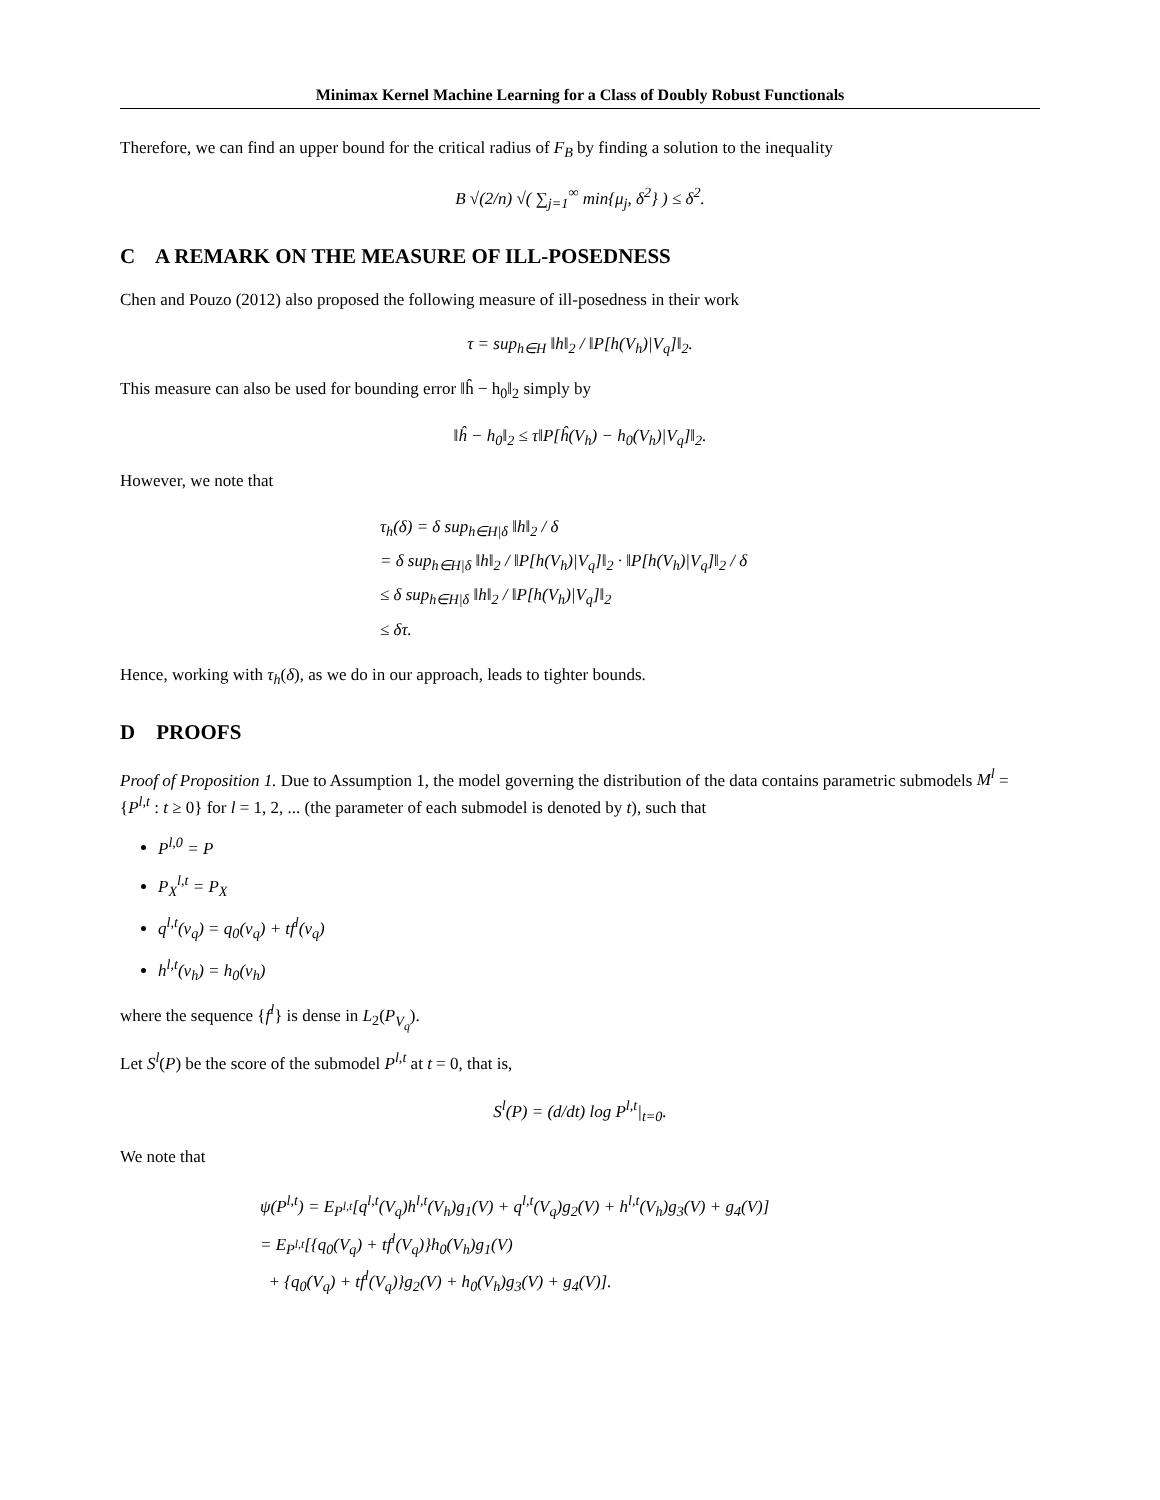Minimax Kernel Machine Learning for a Class of Doubly Robust Functionals
Therefore, we can find an upper bound for the critical radius of F<sub>B</sub> by finding a solution to the inequality
B √(2/n) √( ∑<sub>j=1</sub><sup>∞</sup> min{μ<sub>j</sub>, δ<sup>2</sup>} ) ≤ δ<sup>2</sup>.
C A REMARK ON THE MEASURE OF ILL-POSEDNESS
Chen and Pouzo (2012) also proposed the following measure of ill-posedness in their work
τ = sup<sub>h∈H</sub> ‖h‖<sub>2</sub> / ‖P[h(V<sub>h</sub>)|V<sub>q</sub>]‖<sub>2</sub>.
This measure can also be used for bounding error ‖ĥ − h<sub>0</sub>‖<sub>2</sub> simply by
‖ĥ − h<sub>0</sub>‖<sub>2</sub> ≤ τ‖P[ĥ(V<sub>h</sub>) − h<sub>0</sub>(V<sub>h</sub>)|V<sub>q</sub>]‖<sub>2</sub>.
However, we note that
τ<sub>h</sub>(δ) = δ sup<sub>h∈H|δ</sub> ‖h‖<sub>2</sub> / δ
= δ sup<sub>h∈H|δ</sub> ‖h‖<sub>2</sub> / ‖P[h(V<sub>h</sub>)|V<sub>q</sub>]‖<sub>2</sub> · ‖P[h(V<sub>h</sub>)|V<sub>q</sub>]‖<sub>2</sub> / δ
≤ δ sup<sub>h∈H|δ</sub> ‖h‖<sub>2</sub> / ‖P[h(V<sub>h</sub>)|V<sub>q</sub>]‖<sub>2</sub>
≤ δτ.
Hence, working with τ<sub>h</sub>(δ), as we do in our approach, leads to tighter bounds.
D PROOFS
Proof of Proposition 1. Due to Assumption 1, the model governing the distribution of the data contains parametric submodels M<sup>l</sup> = {P<sup>l,t</sup> : t ≥ 0} for l = 1, 2, ... (the parameter of each submodel is denoted by t), such that
P<sup>l,0</sup> = P
P<sub>X</sub><sup>l,t</sup> = P<sub>X</sub>
q<sup>l,t</sup>(v<sub>q</sub>) = q<sub>0</sub>(v<sub>q</sub>) + tf<sup>l</sup>(v<sub>q</sub>)
h<sup>l,t</sup>(v<sub>h</sub>) = h<sub>0</sub>(v<sub>h</sub>)
where the sequence {f<sup>l</sup>} is dense in L<sub>2</sub>(P<sub>V<sub>q</sub></sub>).
Let S<sup>l</sup>(P) be the score of the submodel P<sup>l,t</sup> at t = 0, that is,
S<sup>l</sup>(P) = (d/dt) log P<sup>l,t</sup>|<sub>t=0</sub>.
We note that
ψ(P<sup>l,t</sup>) = E<sub>P<sup>l,t</sup></sub>[q<sup>l,t</sup>(V<sub>q</sub>)h<sup>l,t</sup>(V<sub>h</sub>)g<sub>1</sub>(V) + q<sup>l,t</sup>(V<sub>q</sub>)g<sub>2</sub>(V) + h<sup>l,t</sup>(V<sub>h</sub>)g<sub>3</sub>(V) + g<sub>4</sub>(V)]
= E<sub>P<sup>l,t</sup></sub>[{q<sub>0</sub>(V<sub>q</sub>) + tf<sup>l</sup>(V<sub>q</sub>)}h<sub>0</sub>(V<sub>h</sub>)g<sub>1</sub>(V)
+ {q<sub>0</sub>(V<sub>q</sub>) + tf<sup>l</sup>(V<sub>q</sub>)}g<sub>2</sub>(V) + h<sub>0</sub>(V<sub>h</sub>)g<sub>3</sub>(V) + g<sub>4</sub>(V)].